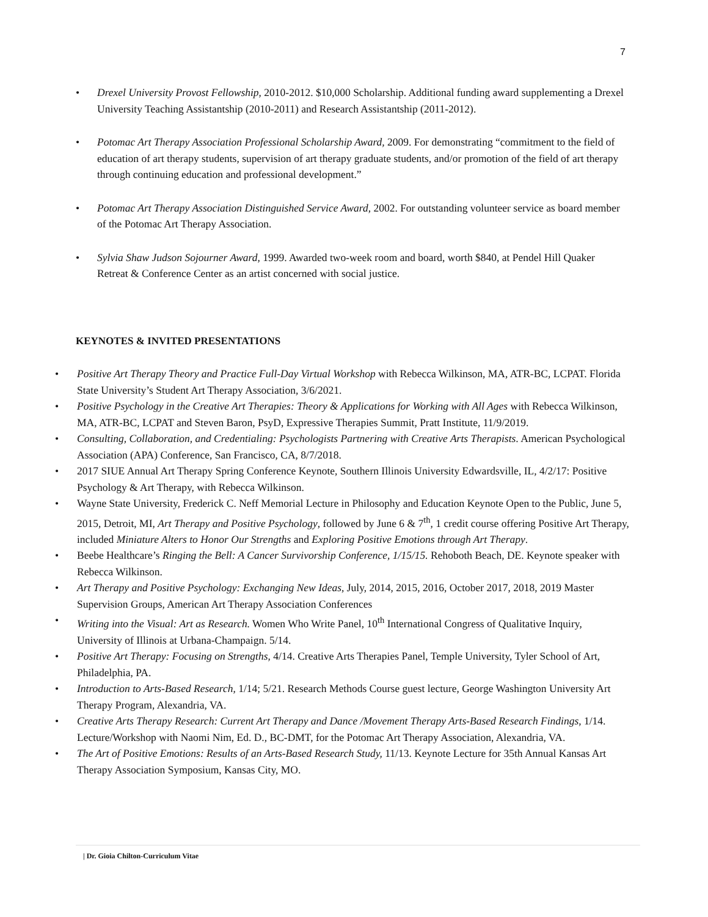7
• Drexel University Provost Fellowship, 2010-2012. $10,000 Scholarship. Additional funding award supplementing a Drexel University Teaching Assistantship (2010-2011) and Research Assistantship (2011-2012).
• Potomac Art Therapy Association Professional Scholarship Award, 2009. For demonstrating “commitment to the field of education of art therapy students, supervision of art therapy graduate students, and/or promotion of the field of art therapy through continuing education and professional development.”
• Potomac Art Therapy Association Distinguished Service Award, 2002. For outstanding volunteer service as board member of the Potomac Art Therapy Association.
• Sylvia Shaw Judson Sojourner Award, 1999. Awarded two-week room and board, worth $840, at Pendel Hill Quaker Retreat & Conference Center as an artist concerned with social justice.
KEYNOTES & INVITED PRESENTATIONS
• Positive Art Therapy Theory and Practice Full-Day Virtual Workshop with Rebecca Wilkinson, MA, ATR-BC, LCPAT. Florida State University’s Student Art Therapy Association, 3/6/2021.
• Positive Psychology in the Creative Art Therapies: Theory & Applications for Working with All Ages with Rebecca Wilkinson, MA, ATR-BC, LCPAT and Steven Baron, PsyD, Expressive Therapies Summit, Pratt Institute, 11/9/2019.
• Consulting, Collaboration, and Credentialing: Psychologists Partnering with Creative Arts Therapists. American Psychological Association (APA) Conference, San Francisco, CA, 8/7/2018.
• 2017 SIUE Annual Art Therapy Spring Conference Keynote, Southern Illinois University Edwardsville, IL, 4/2/17: Positive Psychology & Art Therapy, with Rebecca Wilkinson.
• Wayne State University, Frederick C. Neff Memorial Lecture in Philosophy and Education Keynote Open to the Public, June 5, 2015, Detroit, MI, Art Therapy and Positive Psychology, followed by June 6 & 7<sup>th</sup>, 1 credit course offering Positive Art Therapy, included Miniature Alters to Honor Our Strengths and Exploring Positive Emotions through Art Therapy.
• Beebe Healthcare’s Ringing the Bell: A Cancer Survivorship Conference, 1/15/15. Rehoboth Beach, DE. Keynote speaker with Rebecca Wilkinson.
• Art Therapy and Positive Psychology: Exchanging New Ideas, July, 2014, 2015, 2016, October 2017, 2018, 2019 Master Supervision Groups, American Art Therapy Association Conferences
• Writing into the Visual: Art as Research. Women Who Write Panel, 10<sup>th</sup> International Congress of Qualitative Inquiry, University of Illinois at Urbana-Champaign. 5/14.
• Positive Art Therapy: Focusing on Strengths, 4/14. Creative Arts Therapies Panel, Temple University, Tyler School of Art, Philadelphia, PA.
• Introduction to Arts-Based Research, 1/14; 5/21. Research Methods Course guest lecture, George Washington University Art Therapy Program, Alexandria, VA.
• Creative Arts Therapy Research: Current Art Therapy and Dance /Movement Therapy Arts-Based Research Findings, 1/14. Lecture/Workshop with Naomi Nim, Ed. D., BC-DMT, for the Potomac Art Therapy Association, Alexandria, VA.
• The Art of Positive Emotions: Results of an Arts-Based Research Study, 11/13. Keynote Lecture for 35th Annual Kansas Art Therapy Association Symposium, Kansas City, MO.
| Dr. Gioia Chilton-Curriculum Vitae